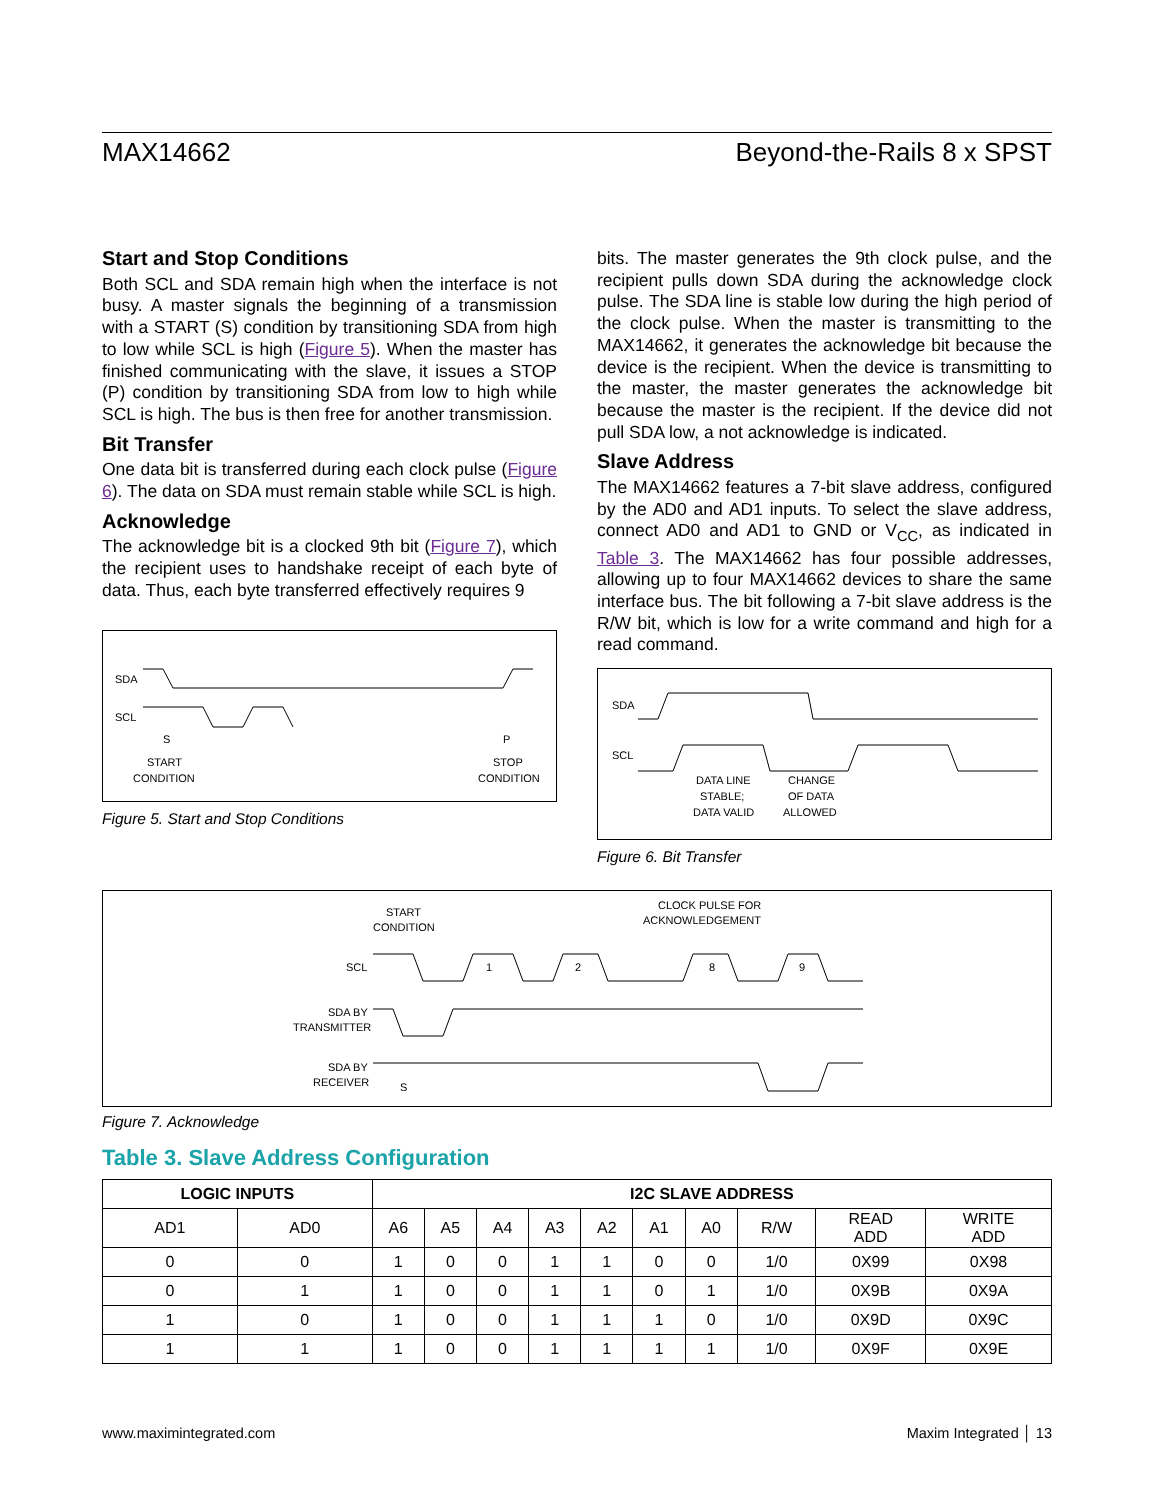MAX14662 Beyond-the-Rails 8 x SPST
Start and Stop Conditions
Both SCL and SDA remain high when the interface is not busy. A master signals the beginning of a transmission with a START (S) condition by transitioning SDA from high to low while SCL is high (Figure 5). When the master has finished communicating with the slave, it issues a STOP (P) condition by transitioning SDA from low to high while SCL is high. The bus is then free for another transmission.
Bit Transfer
One data bit is transferred during each clock pulse (Figure 6). The data on SDA must remain stable while SCL is high.
Acknowledge
The acknowledge bit is a clocked 9th bit (Figure 7), which the recipient uses to handshake receipt of each byte of data. Thus, each byte transferred effectively requires 9
SDA
SCL
S
P
START
CONDITION
STOP
CONDITION
Figure 5. Start and Stop Conditions
bits. The master generates the 9th clock pulse, and the recipient pulls down SDA during the acknowledge clock pulse. The SDA line is stable low during the high period of the clock pulse. When the master is transmitting to the MAX14662, it generates the acknowledge bit because the device is the recipient. When the device is transmitting to the master, the master generates the acknowledge bit because the master is the recipient. If the device did not pull SDA low, a not acknowledge is indicated.
Slave Address
The MAX14662 features a 7-bit slave address, configured by the AD0 and AD1 inputs. To select the slave address, connect AD0 and AD1 to GND or V<sub>CC</sub>, as indicated in Table 3. The MAX14662 has four possible addresses, allowing up to four MAX14662 devices to share the same interface bus. The bit following a 7-bit slave address is the R/W bit, which is low for a write command and high for a read command.
SDA
SCL
DATA LINE
STABLE;
DATA VALID
CHANGE
OF DATA
ALLOWED
Figure 6. Bit Transfer
START
CONDITION
CLOCK PULSE FOR
ACKNOWLEDGEMENT
SCL
SDA BY
TRANSMITTER
SDA BY
RECEIVER
S
1
2
8
9
Figure 7. Acknowledge
Table 3. Slave Address Configuration
| LOGIC INPUTS | | I2C SLAVE ADDRESS | | | | | | | | | |
| --- | --- | --- | --- | --- | --- | --- | --- | --- | --- | --- | --- |
| AD1 | AD0 | A6 | A5 | A4 | A3 | A2 | A1 | A0 | R/W | READ ADD | WRITE ADD |
| 0 | 0 | 1 | 0 | 0 | 1 | 1 | 0 | 0 | 1/0 | 0X99 | 0X98 |
| 0 | 1 | 1 | 0 | 0 | 1 | 1 | 0 | 1 | 1/0 | 0X9B | 0X9A |
| 1 | 0 | 1 | 0 | 0 | 1 | 1 | 1 | 0 | 1/0 | 0X9D | 0X9C |
| 1 | 1 | 1 | 0 | 0 | 1 | 1 | 1 | 1 | 1/0 | 0X9F | 0X9E |
www.maximintegrated.com Maxim Integrated │ 13